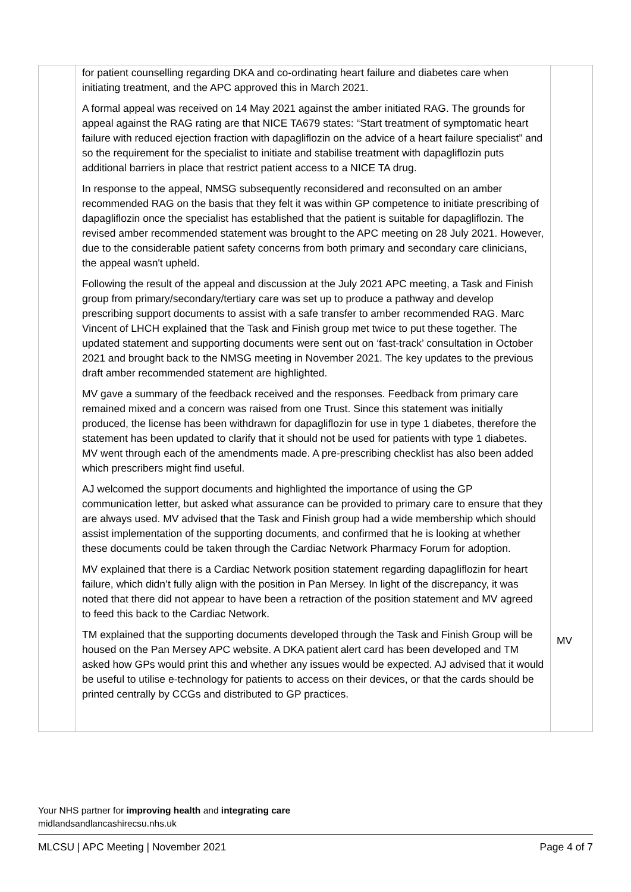| | for patient counselling regarding DKA and co-ordinating heart failure and diabetes care when initiating treatment, and the APC approved this in March 2021. A formal appeal was received on 14 May 2021 against the amber initiated RAG. The grounds for appeal against the RAG rating are that NICE TA679 states: “Start treatment of symptomatic heart failure with reduced ejection fraction with dapagliflozin on the advice of a heart failure specialist” and so the requirement for the specialist to initiate and stabilise treatment with dapagliflozin puts additional barriers in place that restrict patient access to a NICE TA drug. In response to the appeal, NMSG subsequently reconsidered and reconsulted on an amber recommended RAG on the basis that they felt it was within GP competence to initiate prescribing of dapagliflozin once the specialist has established that the patient is suitable for dapagliflozin. The revised amber recommended statement was brought to the APC meeting on 28 July 2021. However, due to the considerable patient safety concerns from both primary and secondary care clinicians, the appeal wasn't upheld. Following the result of the appeal and discussion at the July 2021 APC meeting, a Task and Finish group from primary/secondary/tertiary care was set up to produce a pathway and develop prescribing support documents to assist with a safe transfer to amber recommended RAG. Marc Vincent of LHCH explained that the Task and Finish group met twice to put these together. The updated statement and supporting documents were sent out on ‘fast-track’ consultation in October 2021 and brought back to the NMSG meeting in November 2021. The key updates to the previous draft amber recommended statement are highlighted. MV gave a summary of the feedback received and the responses. Feedback from primary care remained mixed and a concern was raised from one Trust. Since this statement was initially produced, the license has been withdrawn for dapagliflozin for use in type 1 diabetes, therefore the statement has been updated to clarify that it should not be used for patients with type 1 diabetes. MV went through each of the amendments made. A pre-prescribing checklist has also been added which prescribers might find useful. AJ welcomed the support documents and highlighted the importance of using the GP communication letter, but asked what assurance can be provided to primary care to ensure that they are always used. MV advised that the Task and Finish group had a wide membership which should assist implementation of the supporting documents, and confirmed that he is looking at whether these documents could be taken through the Cardiac Network Pharmacy Forum for adoption. MV explained that there is a Cardiac Network position statement regarding dapagliflozin for heart failure, which didn’t fully align with the position in Pan Mersey. In light of the discrepancy, it was noted that there did not appear to have been a retraction of the position statement and MV agreed to feed this back to the Cardiac Network. TM explained that the supporting documents developed through the Task and Finish Group will be housed on the Pan Mersey APC website. A DKA patient alert card has been developed and TM asked how GPs would print this and whether any issues would be expected. AJ advised that it would be useful to utilise e-technology for patients to access on their devices, or that the cards should be printed centrally by CCGs and distributed to GP practices. | MV |
Your NHS partner for improving health and integrating care
midlandsandlancashirecsu.nhs.uk
MLCSU | APC Meeting | November 2021 Page 4 of 7